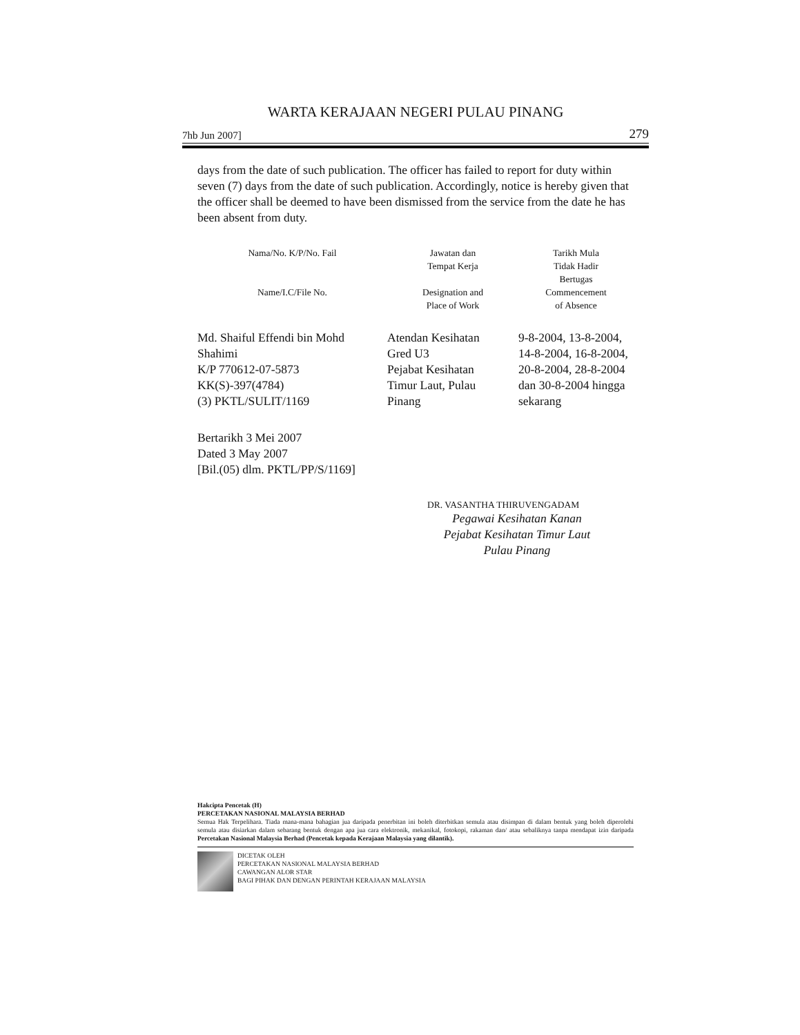WARTA KERAJAAN NEGERI PULAU PINANG
7hb Jun 2007] 279
days from the date of such publication. The officer has failed to report for duty within seven (7) days from the date of such publication. Accordingly, notice is hereby given that the officer shall be deemed to have been dismissed from the service from the date he has been absent from duty.
| Nama/No. K/P/No. Fail Name/I.C/File No. | Jawatan dan Tempat Kerja Designation and Place of Work | Tarikh Mula Tidak Hadir Bertugas Commencement of Absence |
| --- | --- | --- |
| Md. Shaiful Effendi bin Mohd Shahimi K/P 770612-07-5873 KK(S)-397(4784) (3) PKTL/SULIT/1169 | Atendan Kesihatan Gred U3 Pejabat Kesihatan Timur Laut, Pulau Pinang | 9-8-2004, 13-8-2004, 14-8-2004, 16-8-2004, 20-8-2004, 28-8-2004 dan 30-8-2004 hingga sekarang |
Bertarikh 3 Mei 2007
Dated 3 May 2007
[Bil.(05) dlm. PKTL/PP/S/1169]
DR. VASANTHA THIRUVENGADAM
Pegawai Kesihatan Kanan
Pejabat Kesihatan Timur Laut
Pulau Pinang
Hakcipta Pencetak (H)
PERCETAKAN NASIONAL MALAYSIA BERHAD
Semua Hak Terpelihara. Tiada mana-mana bahagian jua daripada penerbitan ini boleh diterbitkan semula atau disimpan di dalam bentuk yang boleh diperolehi semula atau disiarkan dalam sebarang bentuk dengan apa jua cara elektronik, mekanikal, fotokopi, rakaman dan/ atau sebaliknya tanpa mendapat izin daripada Percetakan Nasional Malaysia Berhad (Pencetak kepada Kerajaan Malaysia yang dilantik).
DICETAK OLEH
PERCETAKAN NASIONAL MALAYSIA BERHAD
CAWANGAN ALOR STAR
BAGI PIHAK DAN DENGAN PERINTAH KERAJAAN MALAYSIA